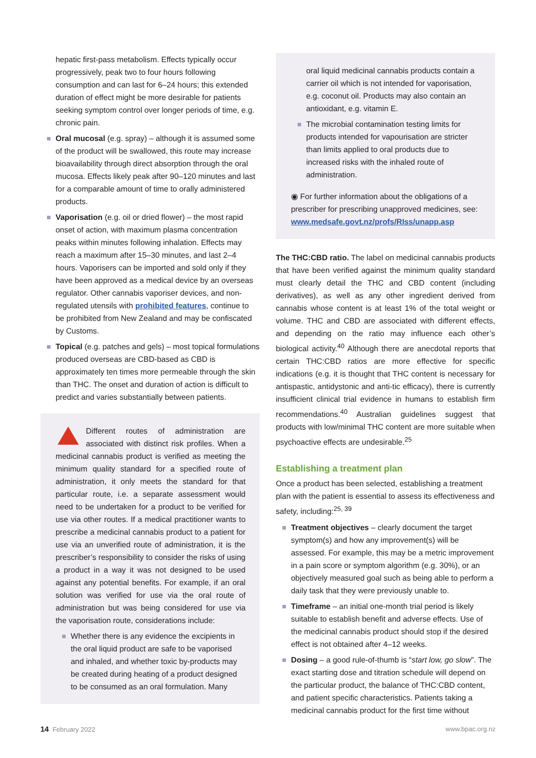hepatic first-pass metabolism. Effects typically occur progressively, peak two to four hours following consumption and can last for 6–24 hours; this extended duration of effect might be more desirable for patients seeking symptom control over longer periods of time, e.g. chronic pain.
Oral mucosal (e.g. spray) – although it is assumed some of the product will be swallowed, this route may increase bioavailability through direct absorption through the oral mucosa. Effects likely peak after 90–120 minutes and last for a comparable amount of time to orally administered products.
Vaporisation (e.g. oil or dried flower) – the most rapid onset of action, with maximum plasma concentration peaks within minutes following inhalation. Effects may reach a maximum after 15–30 minutes, and last 2–4 hours. Vaporisers can be imported and sold only if they have been approved as a medical device by an overseas regulator. Other cannabis vaporiser devices, and non-regulated utensils with prohibited features, continue to be prohibited from New Zealand and may be confiscated by Customs.
Topical (e.g. patches and gels) – most topical formulations produced overseas are CBD-based as CBD is approximately ten times more permeable through the skin than THC. The onset and duration of action is difficult to predict and varies substantially between patients.
Different routes of administration are associated with distinct risk profiles. When a medicinal cannabis product is verified as meeting the minimum quality standard for a specified route of administration, it only meets the standard for that particular route, i.e. a separate assessment would need to be undertaken for a product to be verified for use via other routes. If a medical practitioner wants to prescribe a medicinal cannabis product to a patient for use via an unverified route of administration, it is the prescriber’s responsibility to consider the risks of using a product in a way it was not designed to be used against any potential benefits. For example, if an oral solution was verified for use via the oral route of administration but was being considered for use via the vaporisation route, considerations include:
Whether there is any evidence the excipients in the oral liquid product are safe to be vaporised and inhaled, and whether toxic by-products may be created during heating of a product designed to be consumed as an oral formulation. Many
oral liquid medicinal cannabis products contain a carrier oil which is not intended for vaporisation, e.g. coconut oil. Products may also contain an antioxidant, e.g. vitamin E.
The microbial contamination testing limits for products intended for vapourisation are stricter than limits applied to oral products due to increased risks with the inhaled route of administration.
◉ For further information about the obligations of a prescriber for prescribing unapproved medicines, see: www.medsafe.govt.nz/profs/RIss/unapp.asp
The THC:CBD ratio. The label on medicinal cannabis products that have been verified against the minimum quality standard must clearly detail the THC and CBD content (including derivatives), as well as any other ingredient derived from cannabis whose content is at least 1% of the total weight or volume. THC and CBD are associated with different effects, and depending on the ratio may influence each other’s biological activity.<sup>40</sup> Although there are anecdotal reports that certain THC:CBD ratios are more effective for specific indications (e.g. it is thought that THC content is necessary for antispastic, antidystonic and anti-tic efficacy), there is currently insufficient clinical trial evidence in humans to establish firm recommendations.<sup>40</sup> Australian guidelines suggest that products with low/minimal THC content are more suitable when psychoactive effects are undesirable.<sup>25</sup>
Establishing a treatment plan
Once a product has been selected, establishing a treatment plan with the patient is essential to assess its effectiveness and safety, including:<sup>25, 39</sup>
Treatment objectives – clearly document the target symptom(s) and how any improvement(s) will be assessed. For example, this may be a metric improvement in a pain score or symptom algorithm (e.g. 30%), or an objectively measured goal such as being able to perform a daily task that they were previously unable to.
Timeframe – an initial one-month trial period is likely suitable to establish benefit and adverse effects. Use of the medicinal cannabis product should stop if the desired effect is not obtained after 4–12 weeks.
Dosing – a good rule-of-thumb is “start low, go slow”. The exact starting dose and titration schedule will depend on the particular product, the balance of THC:CBD content, and patient specific characteristics. Patients taking a medicinal cannabis product for the first time without
14 February 2022 www.bpac.org.nz